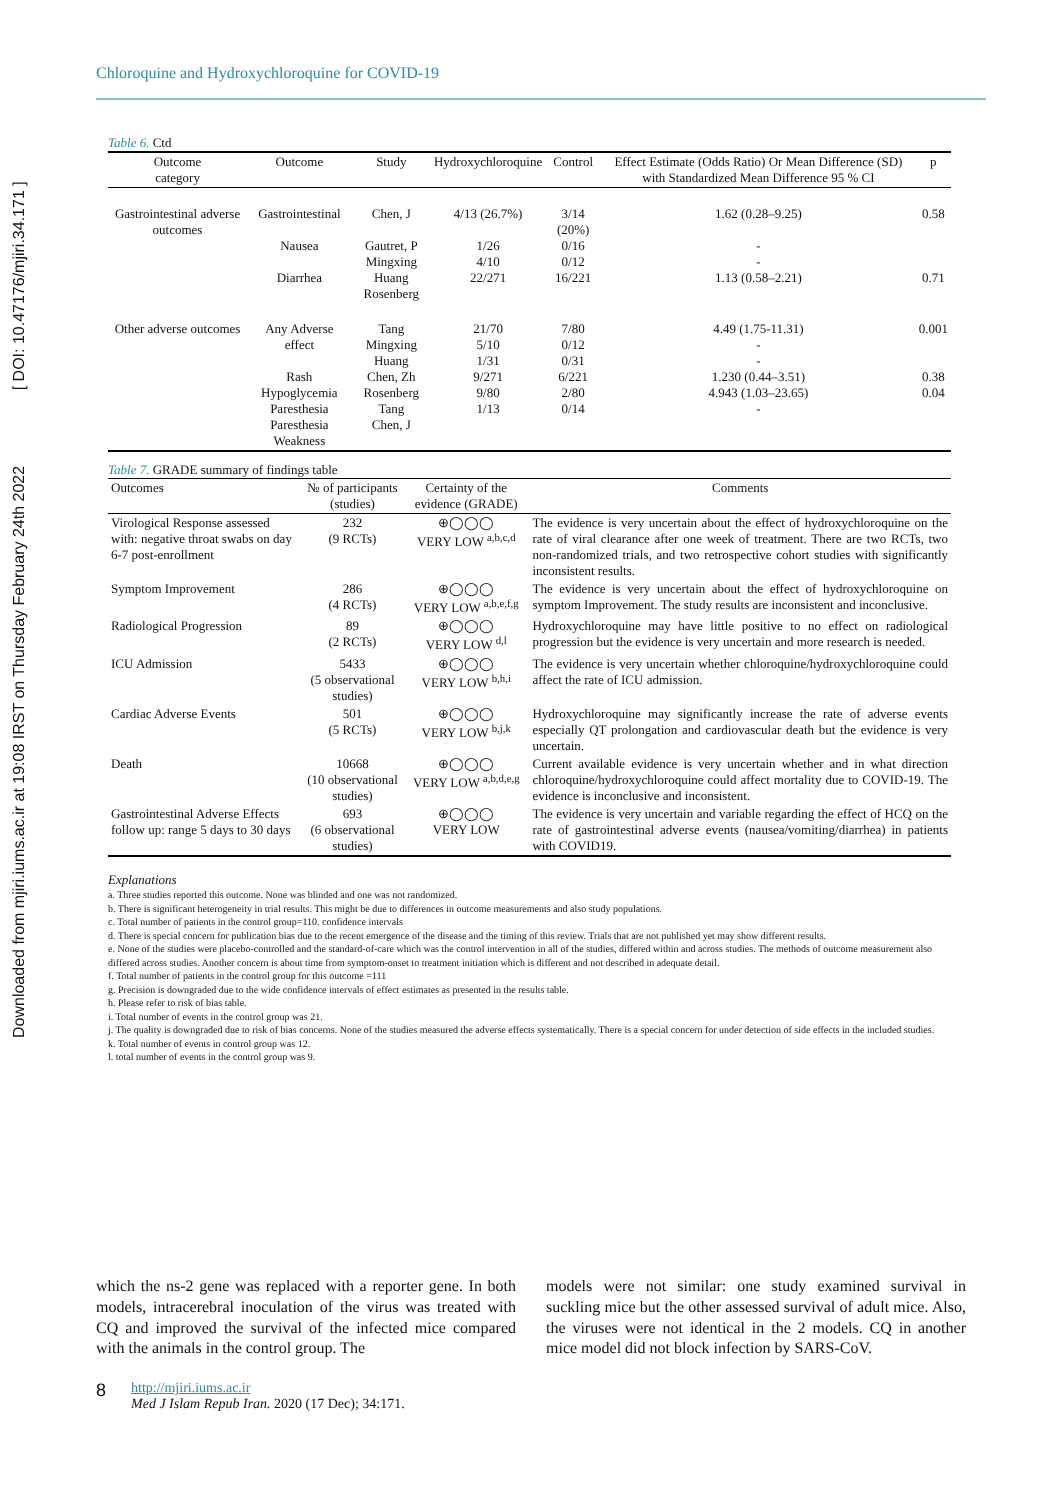Downloaded from mjiri.iums.ac.ir at 19:08 IRST on Thursday February 24th 2022 [ DOI: 10.47176/mjiri.34.171 ]
Chloroquine and Hydroxychloroquine for COVID-19
Table 6. Ctd
| Outcome category | Outcome | Study | Hydroxychloroquine | Control | Effect Estimate (Odds Ratio) Or Mean Difference (SD) with Standardized Mean Difference 95 % CI | p |
| --- | --- | --- | --- | --- | --- | --- |
| Gastrointestinal adverse outcomes | Gastrointestinal Nausea Diarrhea | Chen, J Gautret, P Mingxing Huang Rosenberg | 4/13 (26.7%) 1/26 4/10 22/271 | 3/14 (20%) 0/16 0/12 16/221 | 1.62 (0.28–9.25) - - 1.13 (0.58–2.21) | 0.58 0.71 |
| Other adverse outcomes | Any Adverse effect Rash Hypoglycemia Paresthesia Paresthesia Weakness | Tang Mingxing Huang Chen, Zh Rosenberg Tang Chen, J | 21/70 5/10 1/31 9/271 9/80 1/13 | 7/80 0/12 0/31 6/221 2/80 0/14 | 4.49 (1.75-11.31) - - 1.230 (0.44–3.51) 4.943 (1.03–23.65) - | 0.001 0.38 0.04 |
Table 7. GRADE summary of findings table
| Outcomes | № of participants (studies) | Certainty of the evidence (GRADE) | Comments |
| --- | --- | --- | --- |
| Virological Response assessed with: negative throat swabs on day 6-7 post-enrollment | 232 (9 RCTs) | ⊕◯◯◯ VERY LOW <sup>a,b,c,d</sup> | The evidence is very uncertain about the effect of hydroxychloroquine on the rate of viral clearance after one week of treatment. There are two RCTs, two non-randomized trials, and two retrospective cohort studies with significantly inconsistent results. |
| Symptom Improvement | 286 (4 RCTs) | ⊕◯◯◯ VERY LOW <sup>a,b,e,f,g</sup> | The evidence is very uncertain about the effect of hydroxychloroquine on symptom Improvement. The study results are inconsistent and inconclusive. |
| Radiological Progression | 89 (2 RCTs) | ⊕◯◯◯ VERY LOW <sup>d,l</sup> | Hydroxychloroquine may have little positive to no effect on radiological progression but the evidence is very uncertain and more research is needed. |
| ICU Admission | 5433 (5 observational studies) | ⊕◯◯◯ VERY LOW <sup>b,h,i</sup> | The evidence is very uncertain whether chloroquine/hydroxychloroquine could affect the rate of ICU admission. |
| Cardiac Adverse Events | 501 (5 RCTs) | ⊕◯◯◯ VERY LOW <sup>b,j,k</sup> | Hydroxychloroquine may significantly increase the rate of adverse events especially QT prolongation and cardiovascular death but the evidence is very uncertain. |
| Death | 10668 (10 observational studies) | ⊕◯◯◯ VERY LOW <sup>a,b,d,e,g</sup> | Current available evidence is very uncertain whether and in what direction chloroquine/hydroxychloroquine could affect mortality due to COVID-19. The evidence is inconclusive and inconsistent. |
| Gastrointestinal Adverse Effects follow up: range 5 days to 30 days | 693 (6 observational studies) | ⊕◯◯◯ VERY LOW | The evidence is very uncertain and variable regarding the effect of HCQ on the rate of gastrointestinal adverse events (nausea/vomiting/diarrhea) in patients with COVID19. |
Explanations
a. Three studies reported this outcome. None was blinded and one was not randomized.
b. There is significant heterogeneity in trial results. This might be due to differences in outcome measurements and also study populations.
c. Total number of patients in the control group=110. confidence intervals
d. There is special concern for publication bias due to the recent emergence of the disease and the timing of this review. Trials that are not published yet may show different results.
e. None of the studies were placebo-controlled and the standard-of-care which was the control intervention in all of the studies, differed within and across studies. The methods of outcome measurement also differed across studies. Another concern is about time from symptom-onset to treatment initiation which is different and not described in adequate detail.
f. Total number of patients in the control group for this outcome =111
g. Precision is downgraded due to the wide confidence intervals of effect estimates as presented in the results table.
h. Please refer to risk of bias table.
i. Total number of events in the control group was 21.
j. The quality is downgraded due to risk of bias concerns. None of the studies measured the adverse effects systematically. There is a special concern for under detection of side effects in the included studies.
k. Total number of events in control group was 12.
l. total number of events in the control group was 9.
which the ns-2 gene was replaced with a reporter gene. In both models, intracerebral inoculation of the virus was treated with CQ and improved the survival of the infected mice compared with the animals in the control group. The
models were not similar: one study examined survival in suckling mice but the other assessed survival of adult mice. Also, the viruses were not identical in the 2 models. CQ in another mice model did not block infection by SARS-CoV.
8 http://mjiri.iums.ac.ir
Med J Islam Repub Iran. 2020 (17 Dec); 34:171.